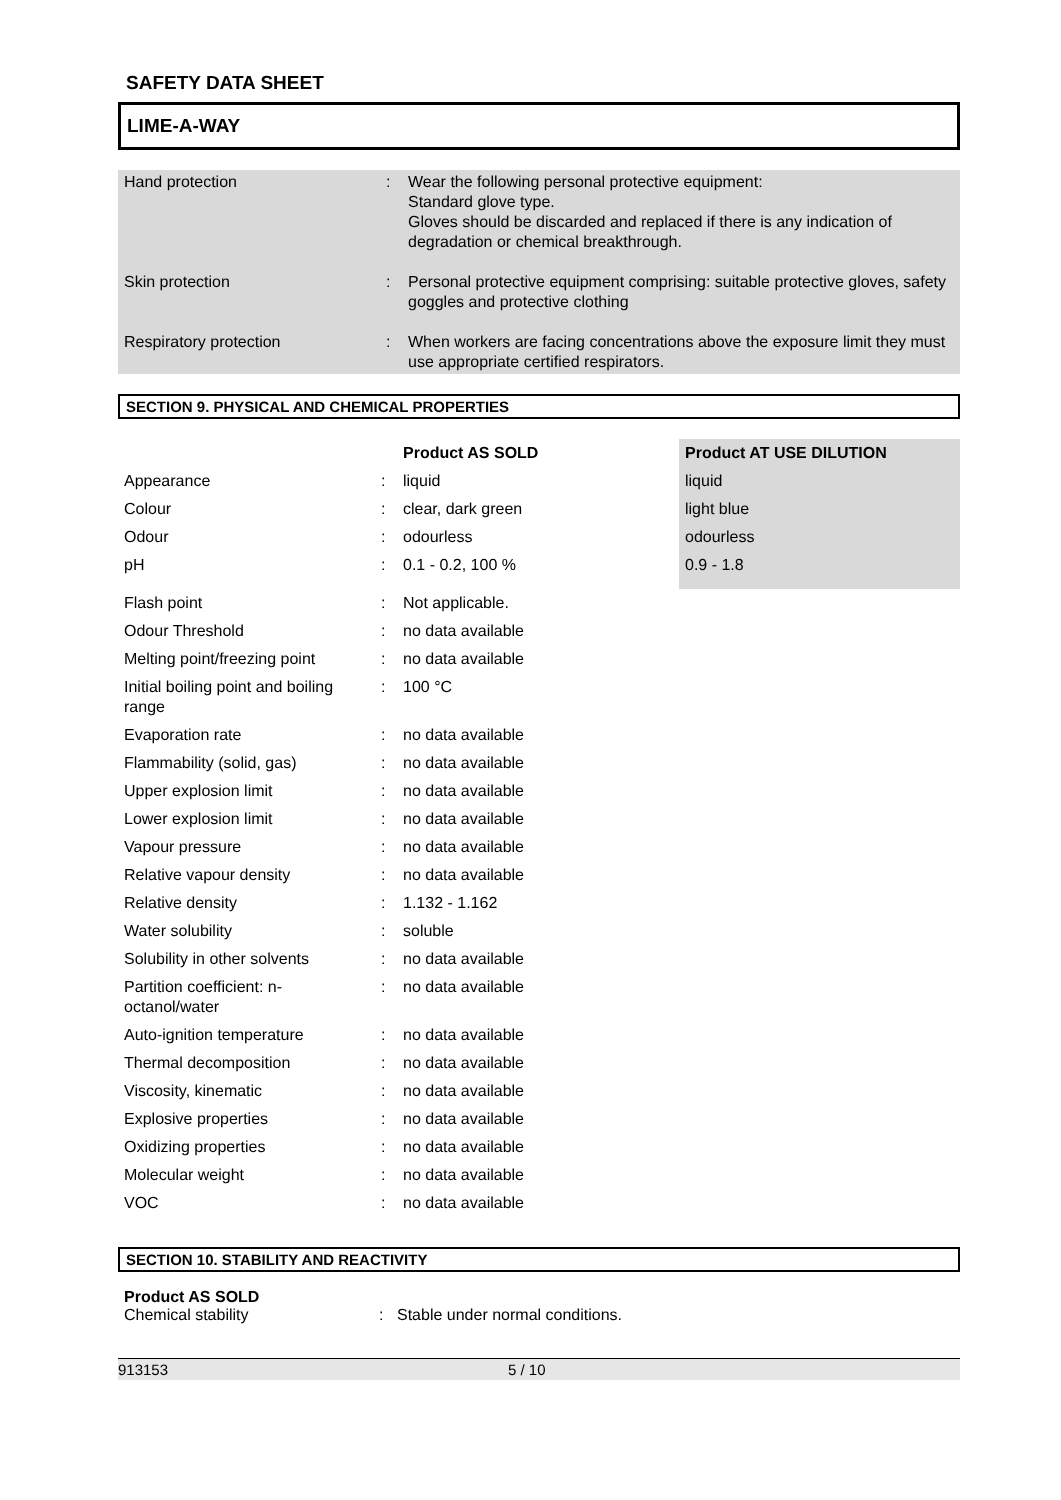SAFETY DATA SHEET
LIME-A-WAY
| Hand protection | : | Wear the following personal protective equipment: Standard glove type. Gloves should be discarded and replaced if there is any indication of degradation or chemical breakthrough. |
| Skin protection | : | Personal protective equipment comprising: suitable protective gloves, safety goggles and protective clothing |
| Respiratory protection | : | When workers are facing concentrations above the exposure limit they must use appropriate certified respirators. |
SECTION 9. PHYSICAL AND CHEMICAL PROPERTIES
| | | Product AS SOLD | Product AT USE DILUTION |
| --- | --- | --- | --- |
| Appearance | : | liquid | liquid |
| Colour | : | clear, dark green | light blue |
| Odour | : | odourless | odourless |
| pH | : | 0.1 - 0.2, 100 % | 0.9 - 1.8 |
| Flash point | : | Not applicable. | |
| Odour Threshold | : | no data available | |
| Melting point/freezing point | : | no data available | |
| Initial boiling point and boiling range | : | 100 °C | |
| Evaporation rate | : | no data available | |
| Flammability (solid, gas) | : | no data available | |
| Upper explosion limit | : | no data available | |
| Lower explosion limit | : | no data available | |
| Vapour pressure | : | no data available | |
| Relative vapour density | : | no data available | |
| Relative density | : | 1.132 - 1.162 | |
| Water solubility | : | soluble | |
| Solubility in other solvents | : | no data available | |
| Partition coefficient: n-octanol/water | : | no data available | |
| Auto-ignition temperature | : | no data available | |
| Thermal decomposition | : | no data available | |
| Viscosity, kinematic | : | no data available | |
| Explosive properties | : | no data available | |
| Oxidizing properties | : | no data available | |
| Molecular weight | : | no data available | |
| VOC | : | no data available | |
SECTION 10. STABILITY AND REACTIVITY
Product AS SOLD
Chemical stability: Stable under normal conditions.
913153 5 / 10